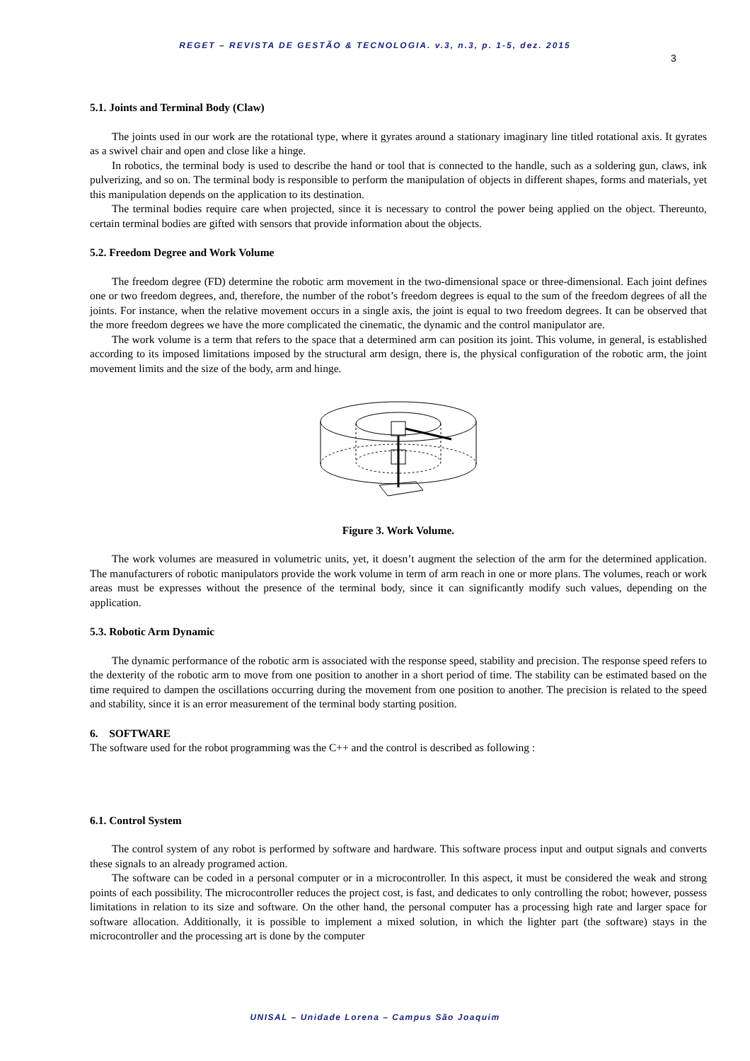REGET – REVISTA DE GESTÃO & TECNOLOGIA. v.3, n.3, p. 1-5, dez. 2015
3
5.1. Joints and Terminal Body (Claw)
The joints used in our work are the rotational type, where it gyrates around a stationary imaginary line titled rotational axis. It gyrates as a swivel chair and open and close like a hinge.
In robotics, the terminal body is used to describe the hand or tool that is connected to the handle, such as a soldering gun, claws, ink pulverizing, and so on. The terminal body is responsible to perform the manipulation of objects in different shapes, forms and materials, yet this manipulation depends on the application to its destination.
The terminal bodies require care when projected, since it is necessary to control the power being applied on the object. Thereunto, certain terminal bodies are gifted with sensors that provide information about the objects.
5.2. Freedom Degree and Work Volume
The freedom degree (FD) determine the robotic arm movement in the two-dimensional space or three-dimensional. Each joint defines one or two freedom degrees, and, therefore, the number of the robot’s freedom degrees is equal to the sum of the freedom degrees of all the joints. For instance, when the relative movement occurs in a single axis, the joint is equal to two freedom degrees. It can be observed that the more freedom degrees we have the more complicated the cinematic, the dynamic and the control manipulator are.
The work volume is a term that refers to the space that a determined arm can position its joint. This volume, in general, is established according to its imposed limitations imposed by the structural arm design, there is, the physical configuration of the robotic arm, the joint movement limits and the size of the body, arm and hinge.
Figure 3. Work Volume.
The work volumes are measured in volumetric units, yet, it doesn’t augment the selection of the arm for the determined application. The manufacturers of robotic manipulators provide the work volume in term of arm reach in one or more plans. The volumes, reach or work areas must be expresses without the presence of the terminal body, since it can significantly modify such values, depending on the application.
5.3. Robotic Arm Dynamic
The dynamic performance of the robotic arm is associated with the response speed, stability and precision. The response speed refers to the dexterity of the robotic arm to move from one position to another in a short period of time. The stability can be estimated based on the time required to dampen the oscillations occurring during the movement from one position to another. The precision is related to the speed and stability, since it is an error measurement of the terminal body starting position.
6. SOFTWARE
The software used for the robot programming was the C++ and the control is described as following :
6.1. Control System
The control system of any robot is performed by software and hardware. This software process input and output signals and converts these signals to an already programed action.
The software can be coded in a personal computer or in a microcontroller. In this aspect, it must be considered the weak and strong points of each possibility. The microcontroller reduces the project cost, is fast, and dedicates to only controlling the robot; however, possess limitations in relation to its size and software. On the other hand, the personal computer has a processing high rate and larger space for software allocation. Additionally, it is possible to implement a mixed solution, in which the lighter part (the software) stays in the microcontroller and the processing art is done by the computer
UNISAL – Unidade Lorena – Campus São Joaquim